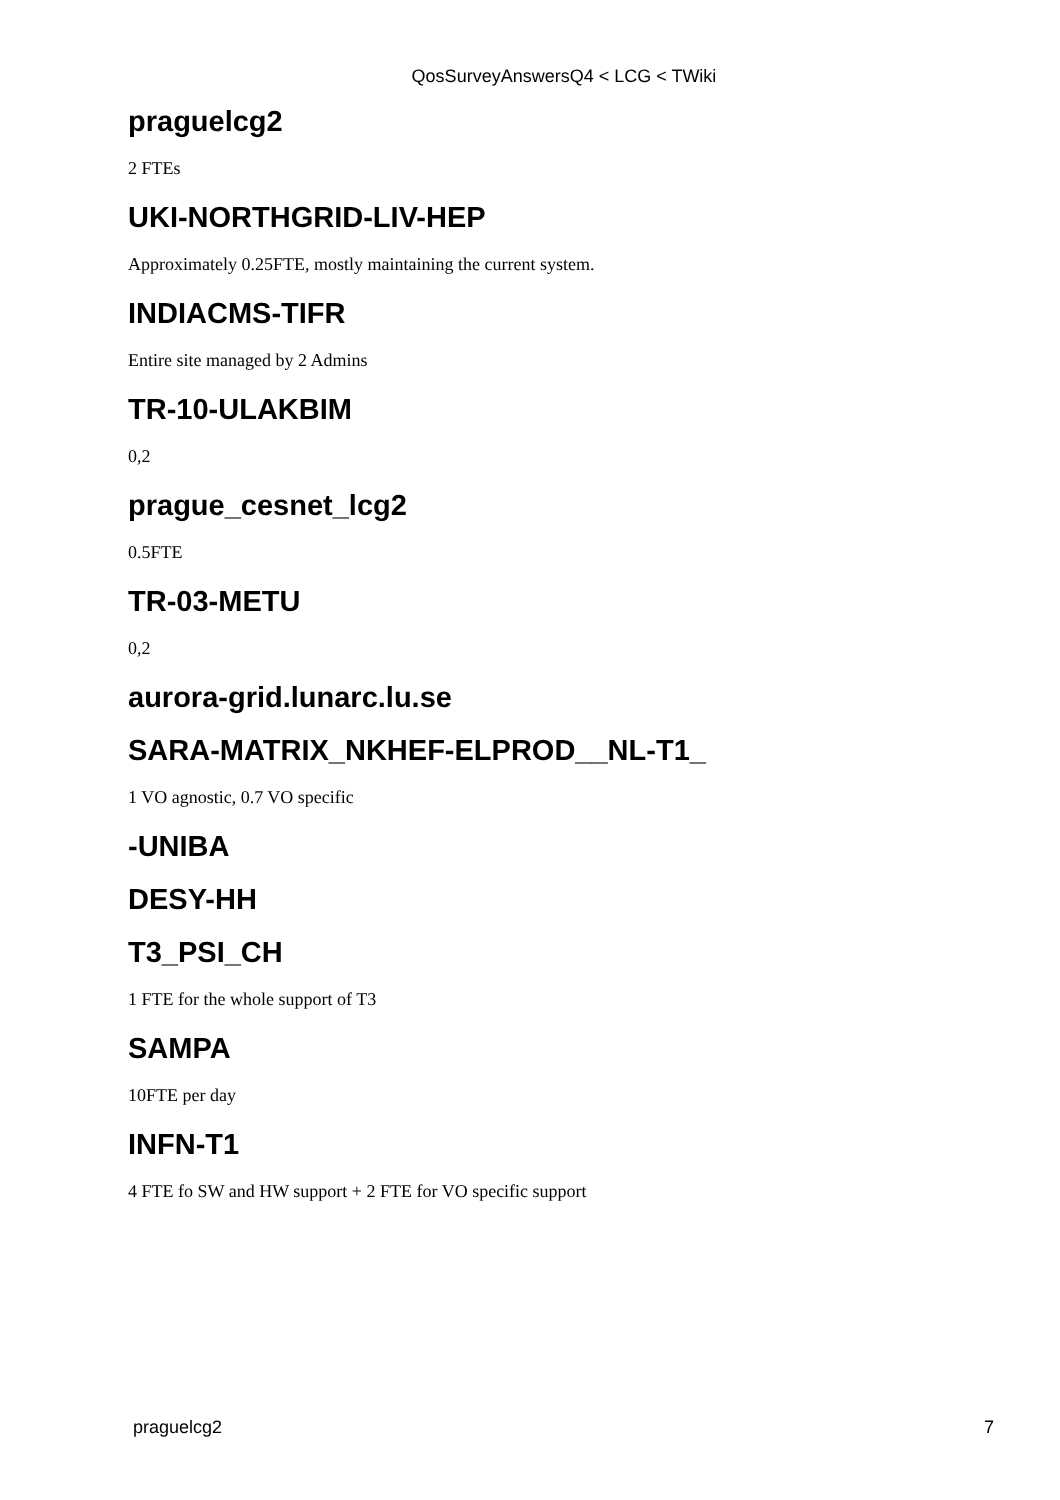QosSurveyAnswersQ4 < LCG < TWiki
praguelcg2
2 FTEs
UKI-NORTHGRID-LIV-HEP
Approximately 0.25FTE, mostly maintaining the current system.
INDIACMS-TIFR
Entire site managed by 2 Admins
TR-10-ULAKBIM
0,2
prague_cesnet_lcg2
0.5FTE
TR-03-METU
0,2
aurora-grid.lunarc.lu.se
SARA-MATRIX_NKHEF-ELPROD__NL-T1_
1 VO agnostic, 0.7 VO specific
-UNIBA
DESY-HH
T3_PSI_CH
1 FTE for the whole support of T3
SAMPA
10FTE per day
INFN-T1
4 FTE fo SW and HW support + 2 FTE for VO specific support
praguelcg2 7